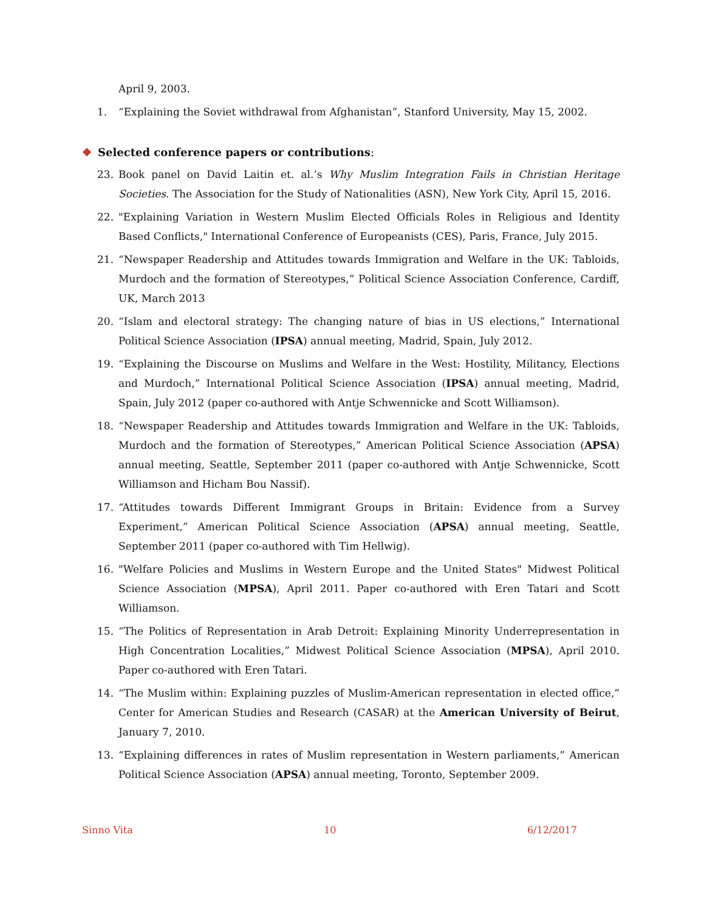April 9, 2003.
1. “Explaining the Soviet withdrawal from Afghanistan”, Stanford University, May 15, 2002.
❖ Selected conference papers or contributions:
23. Book panel on David Laitin et. al.’s Why Muslim Integration Fails in Christian Heritage Societies. The Association for the Study of Nationalities (ASN), New York City, April 15, 2016.
22. "Explaining Variation in Western Muslim Elected Officials Roles in Religious and Identity Based Conflicts," International Conference of Europeanists (CES), Paris, France, July 2015.
21. “Newspaper Readership and Attitudes towards Immigration and Welfare in the UK: Tabloids, Murdoch and the formation of Stereotypes,” Political Science Association Conference, Cardiff, UK, March 2013
20. “Islam and electoral strategy: The changing nature of bias in US elections,” International Political Science Association (IPSA) annual meeting, Madrid, Spain, July 2012.
19. “Explaining the Discourse on Muslims and Welfare in the West: Hostility, Militancy, Elections and Murdoch,” International Political Science Association (IPSA) annual meeting, Madrid, Spain, July 2012 (paper co-authored with Antje Schwennicke and Scott Williamson).
18. “Newspaper Readership and Attitudes towards Immigration and Welfare in the UK: Tabloids, Murdoch and the formation of Stereotypes,” American Political Science Association (APSA) annual meeting, Seattle, September 2011 (paper co-authored with Antje Schwennicke, Scott Williamson and Hicham Bou Nassif).
17. “Attitudes towards Different Immigrant Groups in Britain: Evidence from a Survey Experiment,” American Political Science Association (APSA) annual meeting, Seattle, September 2011 (paper co-authored with Tim Hellwig).
16. "Welfare Policies and Muslims in Western Europe and the United States" Midwest Political Science Association (MPSA), April 2011. Paper co-authored with Eren Tatari and Scott Williamson.
15. “The Politics of Representation in Arab Detroit: Explaining Minority Underrepresentation in High Concentration Localities,” Midwest Political Science Association (MPSA), April 2010. Paper co-authored with Eren Tatari.
14. “The Muslim within: Explaining puzzles of Muslim-American representation in elected office,” Center for American Studies and Research (CASAR) at the American University of Beirut, January 7, 2010.
13. “Explaining differences in rates of Muslim representation in Western parliaments,” American Political Science Association (APSA) annual meeting, Toronto, September 2009.
Sinno Vita 10 6/12/2017